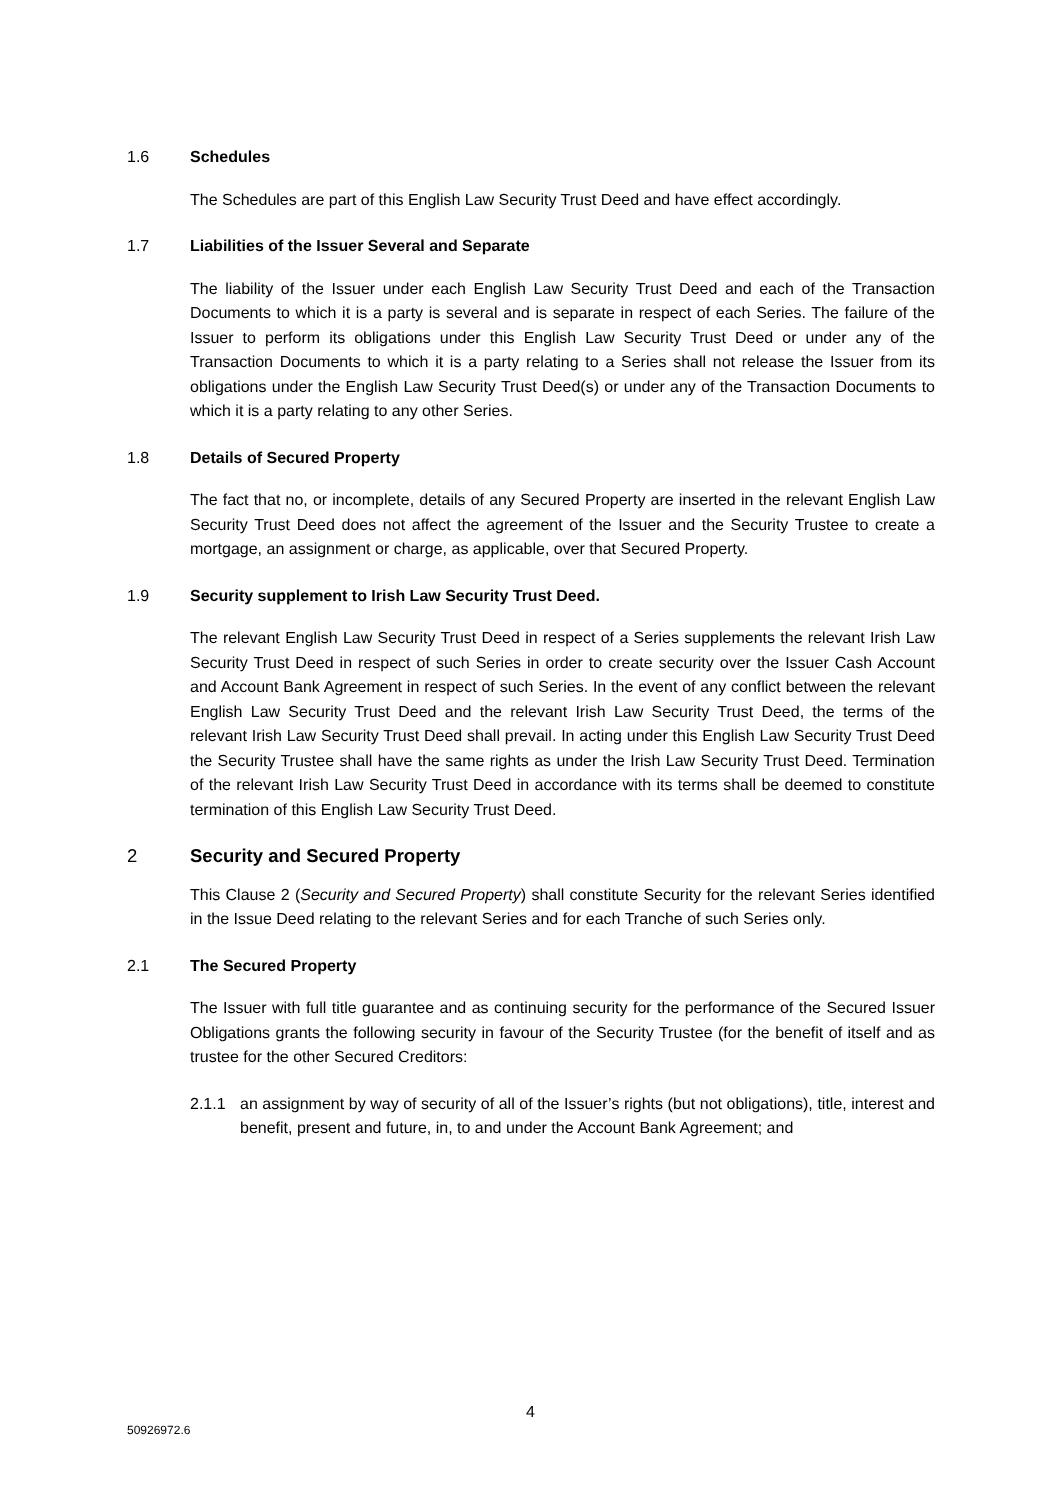1.6 Schedules
The Schedules are part of this English Law Security Trust Deed and have effect accordingly.
1.7 Liabilities of the Issuer Several and Separate
The liability of the Issuer under each English Law Security Trust Deed and each of the Transaction Documents to which it is a party is several and is separate in respect of each Series. The failure of the Issuer to perform its obligations under this English Law Security Trust Deed or under any of the Transaction Documents to which it is a party relating to a Series shall not release the Issuer from its obligations under the English Law Security Trust Deed(s) or under any of the Transaction Documents to which it is a party relating to any other Series.
1.8 Details of Secured Property
The fact that no, or incomplete, details of any Secured Property are inserted in the relevant English Law Security Trust Deed does not affect the agreement of the Issuer and the Security Trustee to create a mortgage, an assignment or charge, as applicable, over that Secured Property.
1.9 Security supplement to Irish Law Security Trust Deed.
The relevant English Law Security Trust Deed in respect of a Series supplements the relevant Irish Law Security Trust Deed in respect of such Series in order to create security over the Issuer Cash Account and Account Bank Agreement in respect of such Series. In the event of any conflict between the relevant English Law Security Trust Deed and the relevant Irish Law Security Trust Deed, the terms of the relevant Irish Law Security Trust Deed shall prevail. In acting under this English Law Security Trust Deed the Security Trustee shall have the same rights as under the Irish Law Security Trust Deed. Termination of the relevant Irish Law Security Trust Deed in accordance with its terms shall be deemed to constitute termination of this English Law Security Trust Deed.
2 Security and Secured Property
This Clause 2 (Security and Secured Property) shall constitute Security for the relevant Series identified in the Issue Deed relating to the relevant Series and for each Tranche of such Series only.
2.1 The Secured Property
The Issuer with full title guarantee and as continuing security for the performance of the Secured Issuer Obligations grants the following security in favour of the Security Trustee (for the benefit of itself and as trustee for the other Secured Creditors:
2.1.1 an assignment by way of security of all of the Issuer’s rights (but not obligations), title, interest and benefit, present and future, in, to and under the Account Bank Agreement; and
4
50926972.6